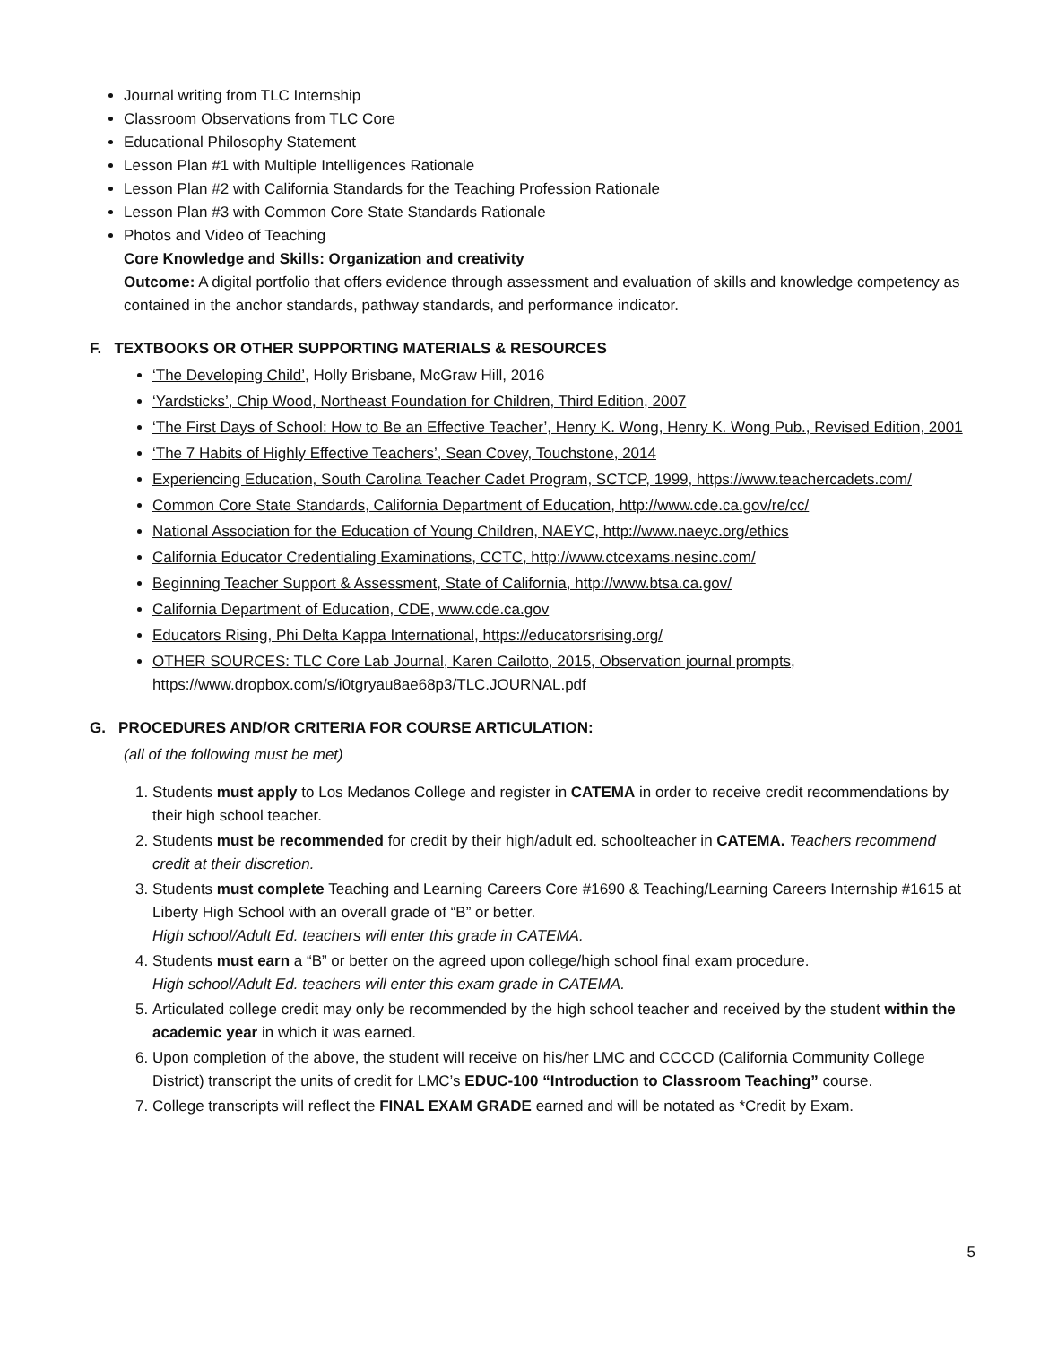Journal writing from TLC Internship
Classroom Observations from TLC Core
Educational Philosophy Statement
Lesson Plan #1 with Multiple Intelligences Rationale
Lesson Plan #2 with California Standards for the Teaching Profession Rationale
Lesson Plan #3 with Common Core State Standards Rationale
Photos and Video of Teaching
Core Knowledge and Skills: Organization and creativity
Outcome: A digital portfolio that offers evidence through assessment and evaluation of skills and knowledge competency as contained in the anchor standards, pathway standards, and performance indicator.
F. TEXTBOOKS OR OTHER SUPPORTING MATERIALS & RESOURCES
‘The Developing Child’, Holly Brisbane, McGraw Hill, 2016
‘Yardsticks’, Chip Wood, Northeast Foundation for Children, Third Edition, 2007
‘The First Days of School: How to Be an Effective Teacher’, Henry K. Wong, Henry K. Wong Pub., Revised Edition, 2001
‘The 7 Habits of Highly Effective Teachers’, Sean Covey, Touchstone, 2014
Experiencing Education, South Carolina Teacher Cadet Program, SCTCP, 1999, https://www.teachercadets.com/
Common Core State Standards, California Department of Education, http://www.cde.ca.gov/re/cc/
National Association for the Education of Young Children, NAEYC, http://www.naeyc.org/ethics
California Educator Credentialing Examinations, CCTC, http://www.ctcexams.nesinc.com/
Beginning Teacher Support & Assessment, State of California, http://www.btsa.ca.gov/
California Department of Education, CDE, www.cde.ca.gov
Educators Rising, Phi Delta Kappa International, https://educatorsrising.org/
OTHER SOURCES: TLC Core Lab Journal, Karen Cailotto, 2015, Observation journal prompts, https://www.dropbox.com/s/i0tgryau8ae68p3/TLC.JOURNAL.pdf
G. PROCEDURES AND/OR CRITERIA FOR COURSE ARTICULATION:
(all of the following must be met)
1. Students must apply to Los Medanos College and register in CATEMA in order to receive credit recommendations by their high school teacher.
2. Students must be recommended for credit by their high/adult ed. schoolteacher in CATEMA. Teachers recommend credit at their discretion.
3. Students must complete Teaching and Learning Careers Core #1690 & Teaching/Learning Careers Internship #1615 at Liberty High School with an overall grade of “B” or better.
High school/Adult Ed. teachers will enter this grade in CATEMA.
4. Students must earn a “B” or better on the agreed upon college/high school final exam procedure.
High school/Adult Ed. teachers will enter this exam grade in CATEMA.
5. Articulated college credit may only be recommended by the high school teacher and received by the student within the academic year in which it was earned.
6. Upon completion of the above, the student will receive on his/her LMC and CCCCD (California Community College District) transcript the units of credit for LMC’s EDUC-100 “Introduction to Classroom Teaching” course.
7. College transcripts will reflect the FINAL EXAM GRADE earned and will be notated as *Credit by Exam.
5